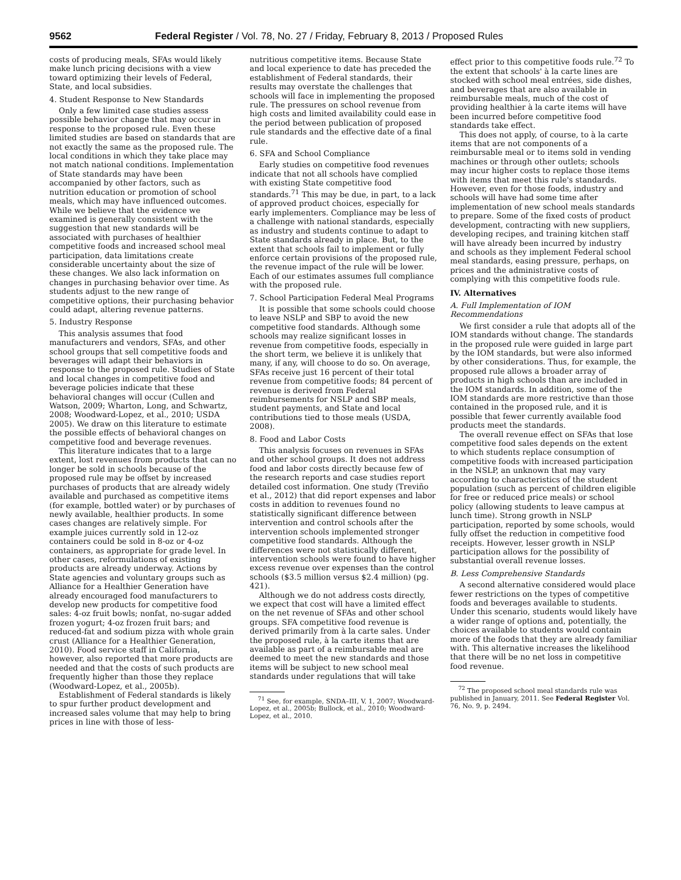9562 Federal Register / Vol. 78, No. 27 / Friday, February 8, 2013 / Proposed Rules
costs of producing meals, SFAs would likely make lunch pricing decisions with a view toward optimizing their levels of Federal, State, and local subsidies.
4. Student Response to New Standards
Only a few limited case studies assess possible behavior change that may occur in response to the proposed rule. Even these limited studies are based on standards that are not exactly the same as the proposed rule. The local conditions in which they take place may not match national conditions. Implementation of State standards may have been accompanied by other factors, such as nutrition education or promotion of school meals, which may have influenced outcomes. While we believe that the evidence we examined is generally consistent with the suggestion that new standards will be associated with purchases of healthier competitive foods and increased school meal participation, data limitations create considerable uncertainty about the size of these changes. We also lack information on changes in purchasing behavior over time. As students adjust to the new range of competitive options, their purchasing behavior could adapt, altering revenue patterns.
5. Industry Response
This analysis assumes that food manufacturers and vendors, SFAs, and other school groups that sell competitive foods and beverages will adapt their behaviors in response to the proposed rule. Studies of State and local changes in competitive food and beverage policies indicate that these behavioral changes will occur (Cullen and Watson, 2009; Wharton, Long, and Schwartz, 2008; Woodward-Lopez, et al., 2010; USDA 2005). We draw on this literature to estimate the possible effects of behavioral changes on competitive food and beverage revenues.
This literature indicates that to a large extent, lost revenues from products that can no longer be sold in schools because of the proposed rule may be offset by increased purchases of products that are already widely available and purchased as competitive items (for example, bottled water) or by purchases of newly available, healthier products. In some cases changes are relatively simple. For example juices currently sold in 12-oz containers could be sold in 8-oz or 4-oz containers, as appropriate for grade level. In other cases, reformulations of existing products are already underway. Actions by State agencies and voluntary groups such as Alliance for a Healthier Generation have already encouraged food manufacturers to develop new products for competitive food sales: 4-oz fruit bowls; nonfat, no-sugar added frozen yogurt; 4-oz frozen fruit bars; and reduced-fat and sodium pizza with whole grain crust (Alliance for a Healthier Generation, 2010). Food service staff in California, however, also reported that more products are needed and that the costs of such products are frequently higher than those they replace (Woodward-Lopez, et al., 2005b).
Establishment of Federal standards is likely to spur further product development and increased sales volume that may help to bring prices in line with those of less-
nutritious competitive items. Because State and local experience to date has preceded the establishment of Federal standards, their results may overstate the challenges that schools will face in implementing the proposed rule. The pressures on school revenue from high costs and limited availability could ease in the period between publication of proposed rule standards and the effective date of a final rule.
6. SFA and School Compliance
Early studies on competitive food revenues indicate that not all schools have complied with existing State competitive food standards.<sup>71</sup> This may be due, in part, to a lack of approved product choices, especially for early implementers. Compliance may be less of a challenge with national standards, especially as industry and students continue to adapt to State standards already in place. But, to the extent that schools fail to implement or fully enforce certain provisions of the proposed rule, the revenue impact of the rule will be lower. Each of our estimates assumes full compliance with the proposed rule.
7. School Participation Federal Meal Programs
It is possible that some schools could choose to leave NSLP and SBP to avoid the new competitive food standards. Although some schools may realize significant losses in revenue from competitive foods, especially in the short term, we believe it is unlikely that many, if any, will choose to do so. On average, SFAs receive just 16 percent of their total revenue from competitive foods; 84 percent of revenue is derived from Federal reimbursements for NSLP and SBP meals, student payments, and State and local contributions tied to those meals (USDA, 2008).
8. Food and Labor Costs
This analysis focuses on revenues in SFAs and other school groups. It does not address food and labor costs directly because few of the research reports and case studies report detailed cost information. One study (Treviño et al., 2012) that did report expenses and labor costs in addition to revenues found no statistically significant difference between intervention and control schools after the intervention schools implemented stronger competitive food standards. Although the differences were not statistically different, intervention schools were found to have higher excess revenue over expenses than the control schools ($3.5 million versus $2.4 million) (pg. 421).
Although we do not address costs directly, we expect that cost will have a limited effect on the net revenue of SFAs and other school groups. SFA competitive food revenue is derived primarily from à la carte sales. Under the proposed rule, à la carte items that are available as part of a reimbursable meal are deemed to meet the new standards and those items will be subject to new school meal standards under regulations that will take
<sup>71</sup> See, for example, SNDA–III, V. 1, 2007; Woodward-Lopez, et al., 2005b; Bullock, et al., 2010; Woodward-Lopez, et al., 2010.
effect prior to this competitive foods rule.<sup>72</sup> To the extent that schools' à la carte lines are stocked with school meal entrées, side dishes, and beverages that are also available in reimbursable meals, much of the cost of providing healthier à la carte items will have been incurred before competitive food standards take effect.
This does not apply, of course, to à la carte items that are not components of a reimbursable meal or to items sold in vending machines or through other outlets; schools may incur higher costs to replace those items with items that meet this rule's standards. However, even for those foods, industry and schools will have had some time after implementation of new school meals standards to prepare. Some of the fixed costs of product development, contracting with new suppliers, developing recipes, and training kitchen staff will have already been incurred by industry and schools as they implement Federal school meal standards, easing pressure, perhaps, on prices and the administrative costs of complying with this competitive foods rule.
IV. Alternatives
A. Full Implementation of IOM Recommendations
We first consider a rule that adopts all of the IOM standards without change. The standards in the proposed rule were guided in large part by the IOM standards, but were also informed by other considerations. Thus, for example, the proposed rule allows a broader array of products in high schools than are included in the IOM standards. In addition, some of the IOM standards are more restrictive than those contained in the proposed rule, and it is possible that fewer currently available food products meet the standards.
The overall revenue effect on SFAs that lose competitive food sales depends on the extent to which students replace consumption of competitive foods with increased participation in the NSLP, an unknown that may vary according to characteristics of the student population (such as percent of children eligible for free or reduced price meals) or school policy (allowing students to leave campus at lunch time). Strong growth in NSLP participation, reported by some schools, would fully offset the reduction in competitive food receipts. However, lesser growth in NSLP participation allows for the possibility of substantial overall revenue losses.
B. Less Comprehensive Standards
A second alternative considered would place fewer restrictions on the types of competitive foods and beverages available to students. Under this scenario, students would likely have a wider range of options and, potentially, the choices available to students would contain more of the foods that they are already familiar with. This alternative increases the likelihood that there will be no net loss in competitive food revenue.
<sup>72</sup> The proposed school meal standards rule was published in January, 2011. See Federal Register Vol. 76, No. 9, p. 2494.